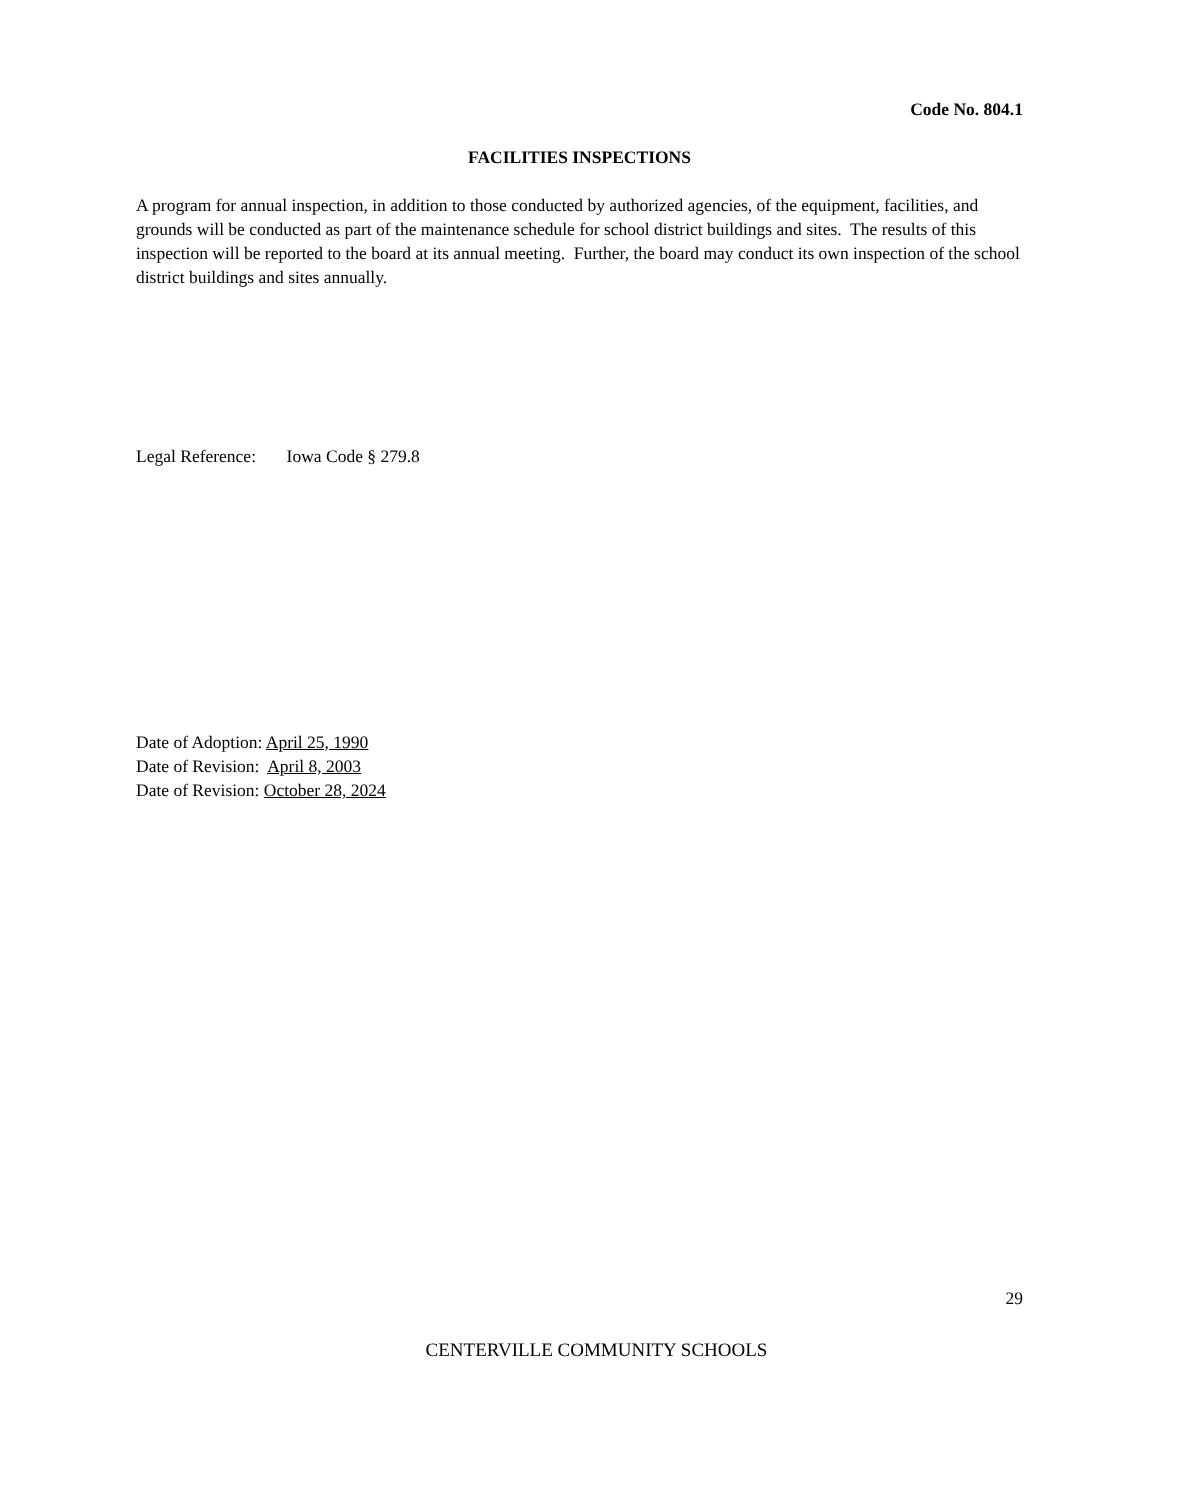Code No. 804.1
FACILITIES INSPECTIONS
A program for annual inspection, in addition to those conducted by authorized agencies, of the equipment, facilities, and grounds will be conducted as part of the maintenance schedule for school district buildings and sites. The results of this inspection will be reported to the board at its annual meeting. Further, the board may conduct its own inspection of the school district buildings and sites annually.
Legal Reference: Iowa Code § 279.8
Date of Adoption: April 25, 1990
Date of Revision: April 8, 2003
Date of Revision: October 28, 2024
29
CENTERVILLE COMMUNITY SCHOOLS